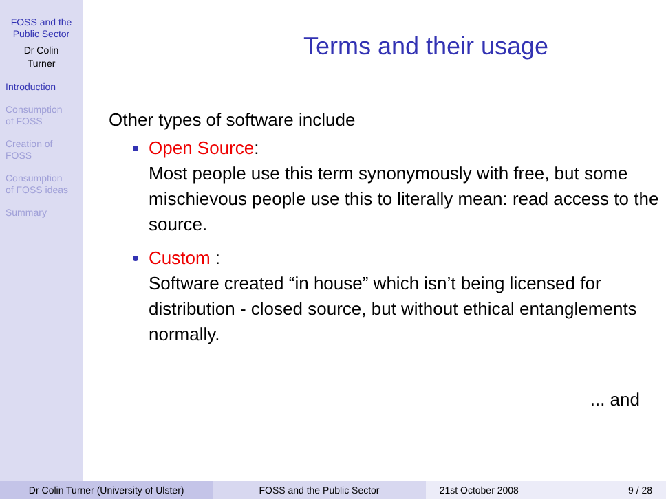FOSS and the
Public Sector
Dr Colin
Turner
Introduction
Consumption
of FOSS
Creation of
FOSS
Consumption
of FOSS ideas
Summary
Terms and their usage
Other types of software include
Open Source:
Most people use this term synonymously with free, but some mischievous people use this to literally mean: read access to the source.
Custom :
Software created “in house” which isn’t being licensed for distribution - closed source, but without ethical entanglements normally.
... and
Dr Colin Turner (University of Ulster)
FOSS and the Public Sector 21st October 2008 9 / 28